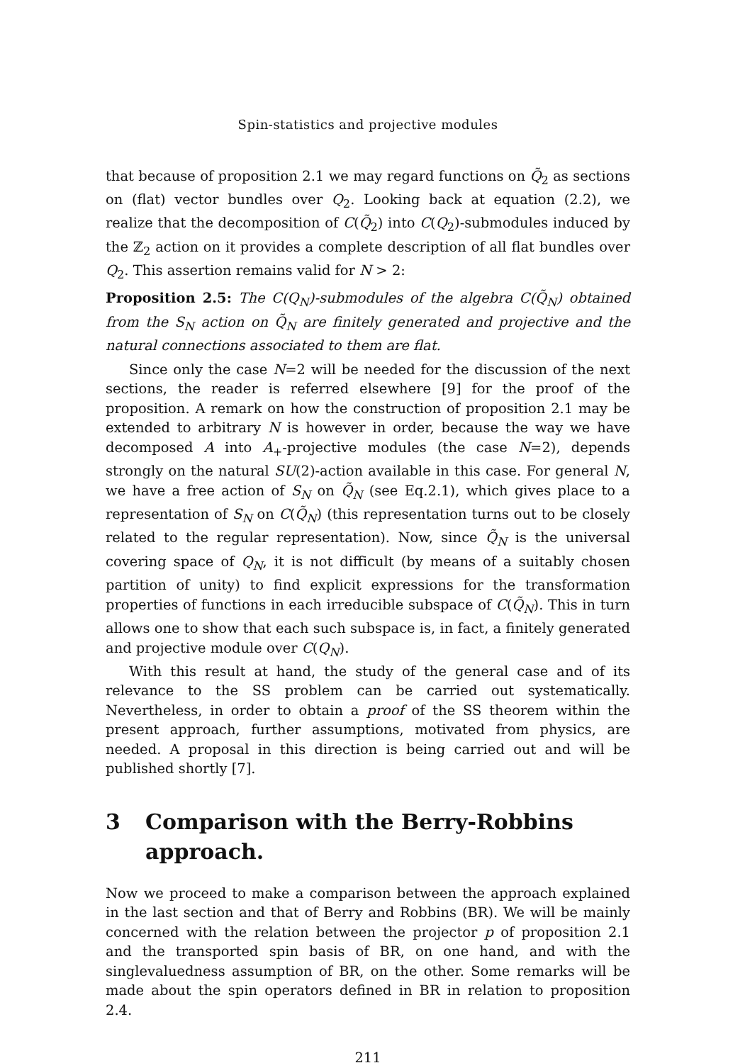Spin-statistics and projective modules
that because of proposition 2.1 we may regard functions on Q̃<sub>2</sub> as sections on (flat) vector bundles over Q<sub>2</sub>. Looking back at equation (2.2), we realize that the decomposition of C(Q̃<sub>2</sub>) into C(Q<sub>2</sub>)-submodules induced by the ℤ<sub>2</sub> action on it provides a complete description of all flat bundles over Q<sub>2</sub>. This assertion remains valid for N > 2:
Proposition 2.5: The C(Q<sub>N</sub>)-submodules of the algebra C(Q̃<sub>N</sub>) obtained from the S<sub>N</sub> action on Q̃<sub>N</sub> are finitely generated and projective and the natural connections associated to them are flat.
Since only the case N=2 will be needed for the discussion of the next sections, the reader is referred elsewhere [9] for the proof of the proposition. A remark on how the construction of proposition 2.1 may be extended to arbitrary N is however in order, because the way we have decomposed A into A<sub>+</sub>-projective modules (the case N=2), depends strongly on the natural SU(2)-action available in this case. For general N, we have a free action of S<sub>N</sub> on Q̃<sub>N</sub> (see Eq.2.1), which gives place to a representation of S<sub>N</sub> on C(Q̃<sub>N</sub>) (this representation turns out to be closely related to the regular representation). Now, since Q̃<sub>N</sub> is the universal covering space of Q<sub>N</sub>, it is not difficult (by means of a suitably chosen partition of unity) to find explicit expressions for the transformation properties of functions in each irreducible subspace of C(Q̃<sub>N</sub>). This in turn allows one to show that each such subspace is, in fact, a finitely generated and projective module over C(Q<sub>N</sub>).
With this result at hand, the study of the general case and of its relevance to the SS problem can be carried out systematically. Nevertheless, in order to obtain a proof of the SS theorem within the present approach, further assumptions, motivated from physics, are needed. A proposal in this direction is being carried out and will be published shortly [7].
3 Comparison with the Berry-Robbins approach.
Now we proceed to make a comparison between the approach explained in the last section and that of Berry and Robbins (BR). We will be mainly concerned with the relation between the projector p of proposition 2.1 and the transported spin basis of BR, on one hand, and with the singlevaluedness assumption of BR, on the other. Some remarks will be made about the spin operators defined in BR in relation to proposition 2.4.
211